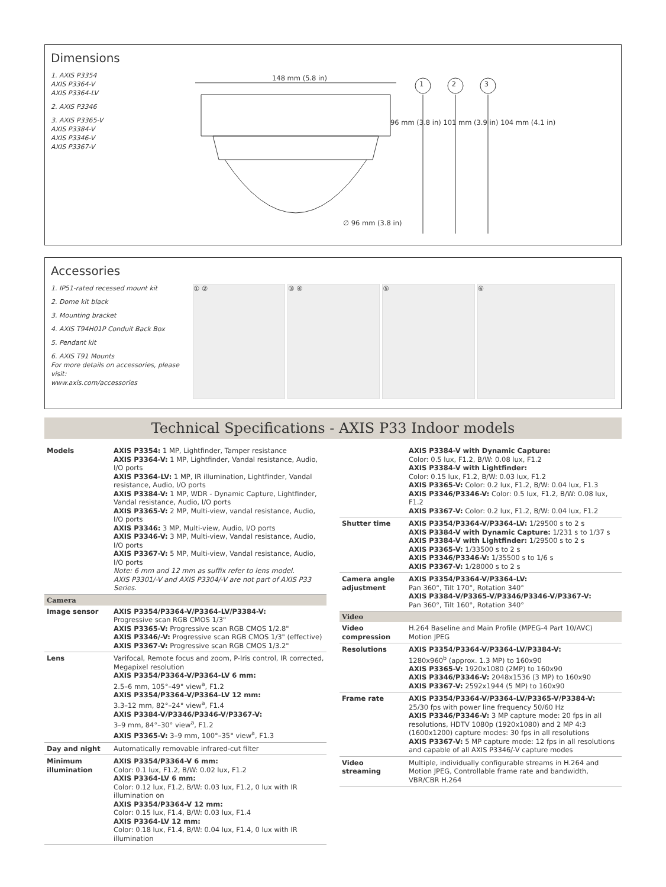Dimensions
1. AXIS P3354
AXIS P3364-V
AXIS P3364-LV
2. AXIS P3346
3. AXIS P3365-V
AXIS P3384-V
AXIS P3346-V
AXIS P3367-V
148 mm (5.8 in)
1 2 3
96 mm (3.8 in) 101 mm (3.9 in) 104 mm (4.1 in)
∅ 96 mm (3.8 in)
Accessories
1. IP51-rated recessed mount kit
2. Dome kit black
3. Mounting bracket
4. AXIS T94H01P Conduit Back Box
5. Pendant kit
6. AXIS T91 Mounts
For more details on accessories, please visit:
www.axis.com/accessories
① ② ③ ④ ⑤ ⑥
Technical Specifications - AXIS P33 Indoor models
| Models | AXIS P3354: 1 MP, Lightfinder, Tamper resistance AXIS P3364-V: 1 MP, Lightfinder, Vandal resistance, Audio, I/O ports AXIS P3364-LV: 1 MP, IR illumination, Lightfinder, Vandal resistance, Audio, I/O ports AXIS P3384-V: 1 MP, WDR - Dynamic Capture, Lightfinder, Vandal resistance, Audio, I/O ports AXIS P3365-V: 2 MP, Multi-view, vandal resistance, Audio, I/O ports AXIS P3346: 3 MP, Multi-view, Audio, I/O ports AXIS P3346-V: 3 MP, Multi-view, Vandal resistance, Audio, I/O ports AXIS P3367-V: 5 MP, Multi-view, Vandal resistance, Audio, I/O ports Note: 6 mm and 12 mm as suffix refer to lens model. AXIS P3301/-V and AXIS P3304/-V are not part of AXIS P33 Series. |
| Camera | |
| Image sensor | AXIS P3354/P3364-V/P3364-LV/P3384-V: Progressive scan RGB CMOS 1/3" AXIS P3365-V: Progressive scan RGB CMOS 1/2.8" AXIS P3346/-V: Progressive scan RGB CMOS 1/3" (effective) AXIS P3367-V: Progressive scan RGB CMOS 1/3.2" |
| Lens | Varifocal, Remote focus and zoom, P-Iris control, IR corrected, Megapixel resolution AXIS P3354/P3364-V/P3364-LV 6 mm: 2.5–6 mm, 105°–49° view<sup>a</sup>, F1.2 AXIS P3354/P3364-V/P3364-LV 12 mm: 3.3–12 mm, 82°–24° view<sup>a</sup>, F1.4 AXIS P3384-V/P3346/P3346-V/P3367-V: 3–9 mm, 84°–30° view<sup>a</sup>, F1.2 AXIS P3365-V: 3–9 mm, 100°–35° view<sup>a</sup>, F1.3 |
| Day and night | Automatically removable infrared-cut filter |
| Minimum illumination | AXIS P3354/P3364-V 6 mm: Color: 0.1 lux, F1.2, B/W: 0.02 lux, F1.2 AXIS P3364-LV 6 mm: Color: 0.12 lux, F1.2, B/W: 0.03 lux, F1.2, 0 lux with IR illumination on AXIS P3354/P3364-V 12 mm: Color: 0.15 lux, F1.4, B/W: 0.03 lux, F1.4 AXIS P3364-LV 12 mm: Color: 0.18 lux, F1.4, B/W: 0.04 lux, F1.4, 0 lux with IR illumination |
| | AXIS P3384-V with Dynamic Capture: Color: 0.5 lux, F1.2, B/W: 0.08 lux, F1.2 AXIS P3384-V with Lightfinder: Color: 0.15 lux, F1.2, B/W: 0.03 lux, F1.2 AXIS P3365-V: Color: 0.2 lux, F1.2, B/W: 0.04 lux, F1.3 AXIS P3346/P3346-V: Color: 0.5 lux, F1.2, B/W: 0.08 lux, F1.2 AXIS P3367-V: Color: 0.2 lux, F1.2, B/W: 0.04 lux, F1.2 |
| Shutter time | AXIS P3354/P3364-V/P3364-LV: 1/29500 s to 2 s AXIS P3384-V with Dynamic Capture: 1/231 s to 1/37 s AXIS P3384-V with Lightfinder: 1/29500 s to 2 s AXIS P3365-V: 1/33500 s to 2 s AXIS P3346/P3346-V: 1/35500 s to 1/6 s AXIS P3367-V: 1/28000 s to 2 s |
| Camera angle adjustment | AXIS P3354/P3364-V/P3364-LV: Pan 360°, Tilt 170°, Rotation 340° AXIS P3384-V/P3365-V/P3346/P3346-V/P3367-V: Pan 360°, Tilt 160°, Rotation 340° |
| Video | |
| Video compression | H.264 Baseline and Main Profile (MPEG-4 Part 10/AVC) Motion JPEG |
| Resolutions | AXIS P3354/P3364-V/P3364-LV/P3384-V: 1280x960<sup>b</sup> (approx. 1.3 MP) to 160x90 AXIS P3365-V: 1920x1080 (2MP) to 160x90 AXIS P3346/P3346-V: 2048x1536 (3 MP) to 160x90 AXIS P3367-V: 2592x1944 (5 MP) to 160x90 |
| Frame rate | AXIS P3354/P3364-V/P3364-LV/P3365-V/P3384-V: 25/30 fps with power line frequency 50/60 Hz AXIS P3346/P3346-V: 3 MP capture mode: 20 fps in all resolutions, HDTV 1080p (1920x1080) and 2 MP 4:3 (1600x1200) capture modes: 30 fps in all resolutions AXIS P3367-V: 5 MP capture mode: 12 fps in all resolutions and capable of all AXIS P3346/-V capture modes |
| Video streaming | Multiple, individually configurable streams in H.264 and Motion JPEG, Controllable frame rate and bandwidth, VBR/CBR H.264 |